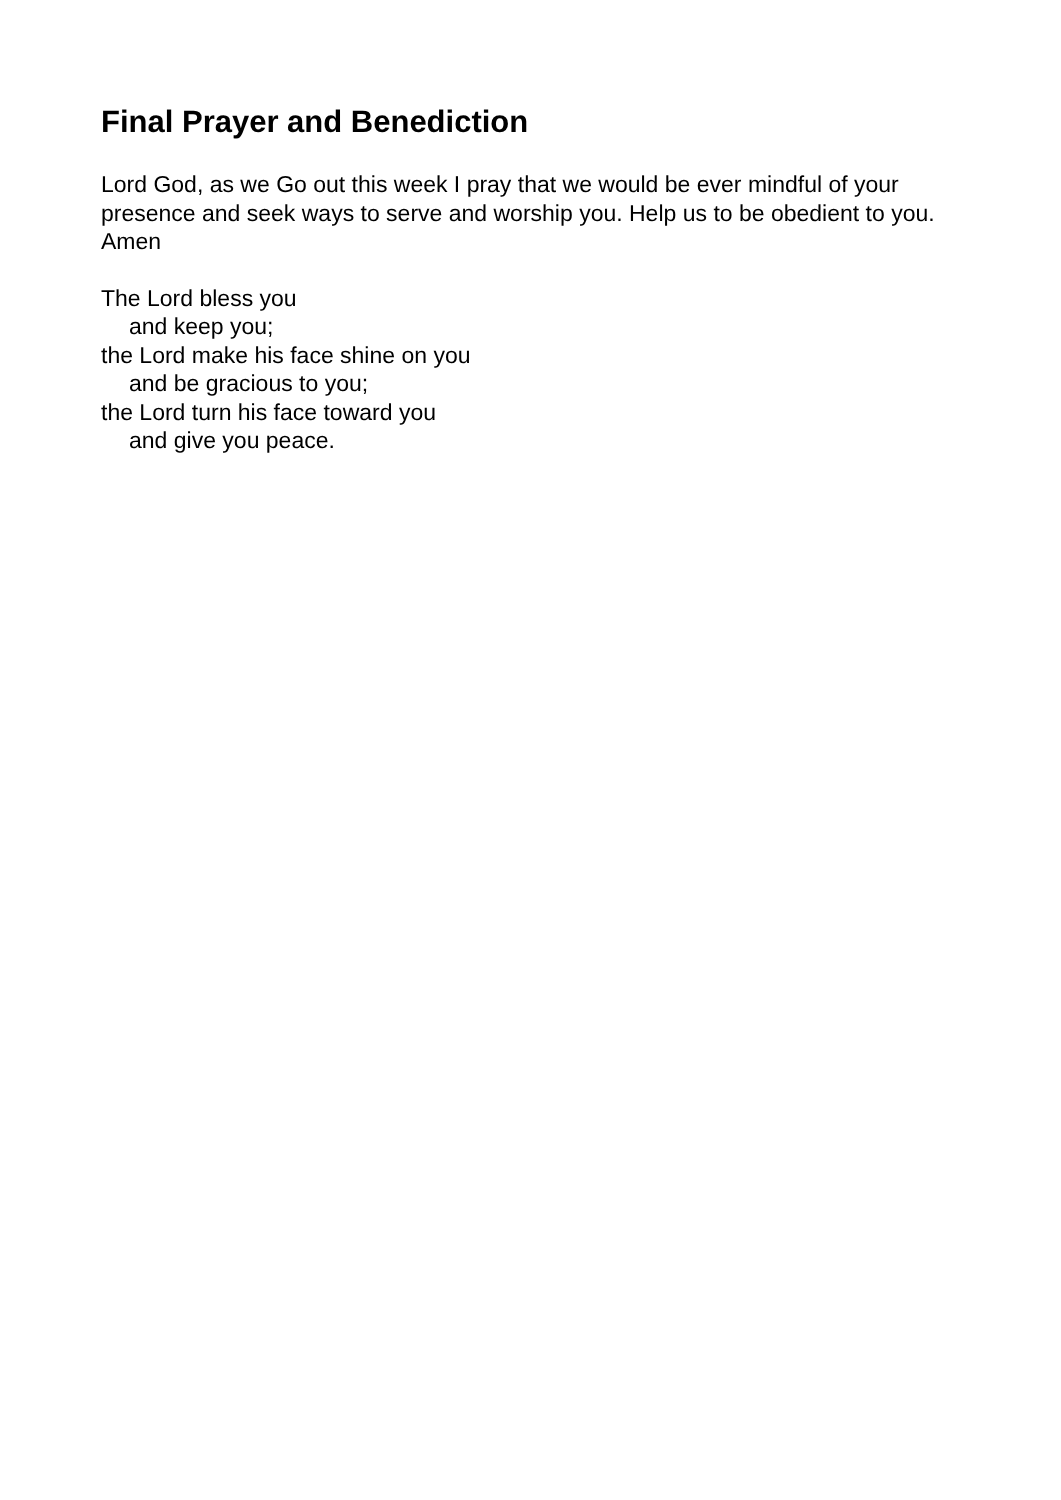Final Prayer and Benediction
Lord God, as we Go out this week I pray that we would be ever mindful of your presence and seek ways to serve and worship you. Help us to be obedient to you. Amen
The Lord bless you
and keep you;
the Lord make his face shine on you
and be gracious to you;
the Lord turn his face toward you
and give you peace.